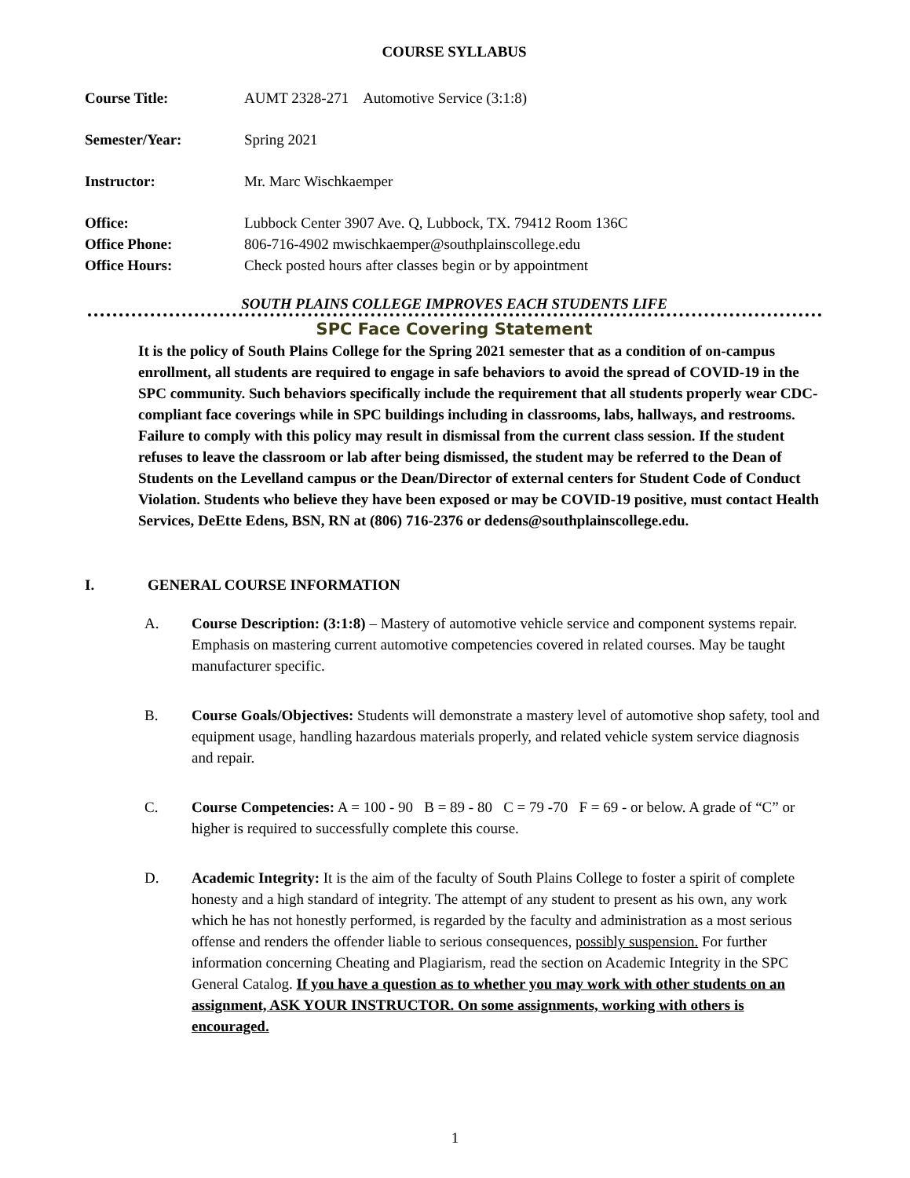COURSE SYLLABUS
Course Title: AUMT 2328-271 Automotive Service (3:1:8)
Semester/Year: Spring 2021
Instructor: Mr. Marc Wischkaemper
Office: Lubbock Center 3907 Ave. Q, Lubbock, TX. 79412 Room 136C
Office Phone: 806-716-4902 mwischkaemper@southplainscollege.edu
Office Hours: Check posted hours after classes begin or by appointment
SOUTH PLAINS COLLEGE IMPROVES EACH STUDENTS LIFE
SPC Face Covering Statement
It is the policy of South Plains College for the Spring 2021 semester that as a condition of on-campus enrollment, all students are required to engage in safe behaviors to avoid the spread of COVID-19 in the SPC community. Such behaviors specifically include the requirement that all students properly wear CDC-compliant face coverings while in SPC buildings including in classrooms, labs, hallways, and restrooms. Failure to comply with this policy may result in dismissal from the current class session. If the student refuses to leave the classroom or lab after being dismissed, the student may be referred to the Dean of Students on the Levelland campus or the Dean/Director of external centers for Student Code of Conduct Violation. Students who believe they have been exposed or may be COVID-19 positive, must contact Health Services, DeEtte Edens, BSN, RN at (806) 716-2376 or dedens@southplainscollege.edu.
I. GENERAL COURSE INFORMATION
A. Course Description: (3:1:8) – Mastery of automotive vehicle service and component systems repair. Emphasis on mastering current automotive competencies covered in related courses. May be taught manufacturer specific.
B. Course Goals/Objectives: Students will demonstrate a mastery level of automotive shop safety, tool and equipment usage, handling hazardous materials properly, and related vehicle system service diagnosis and repair.
C. Course Competencies: A = 100 - 90 B = 89 - 80 C = 79 -70 F = 69 - or below. A grade of “C” or higher is required to successfully complete this course.
D. Academic Integrity: It is the aim of the faculty of South Plains College to foster a spirit of complete honesty and a high standard of integrity. The attempt of any student to present as his own, any work which he has not honestly performed, is regarded by the faculty and administration as a most serious offense and renders the offender liable to serious consequences, possibly suspension. For further information concerning Cheating and Plagiarism, read the section on Academic Integrity in the SPC General Catalog. If you have a question as to whether you may work with other students on an assignment, ASK YOUR INSTRUCTOR. On some assignments, working with others is encouraged.
1